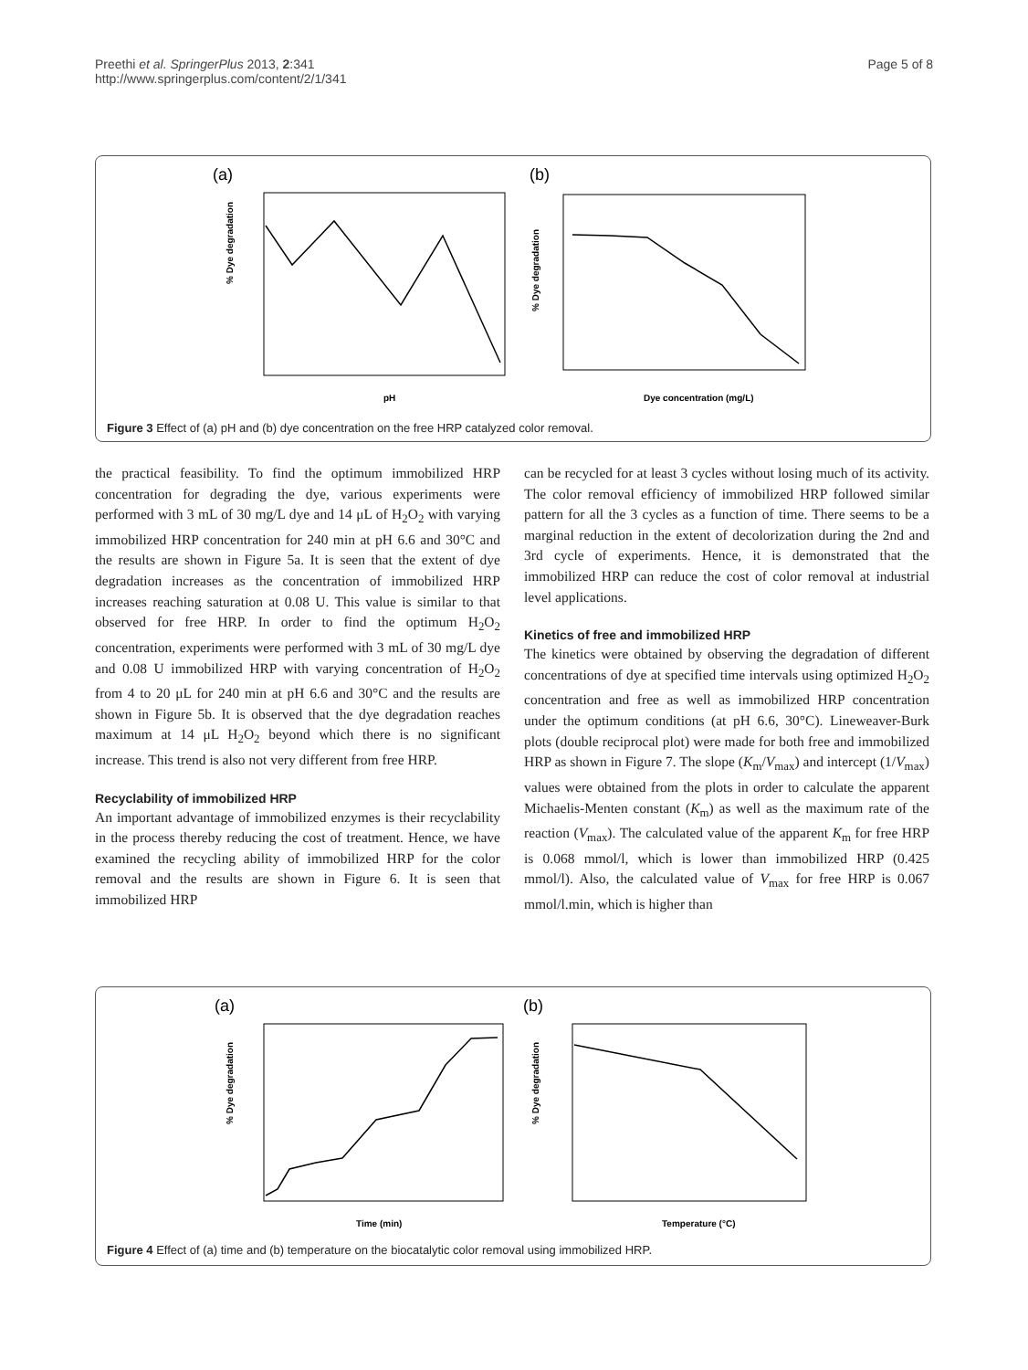Preethi et al. SpringerPlus 2013, 2:341
http://www.springerplus.com/content/2/1/341
Page 5 of 8
(a)
% Dye degradation
pH
(b)
% Dye degradation
Dye concentration (mg/L)
Figure 3 Effect of (a) pH and (b) dye concentration on the free HRP catalyzed color removal.
the practical feasibility. To find the optimum immobilized HRP concentration for degrading the dye, various experiments were performed with 3 mL of 30 mg/L dye and 14 μL of H<sub>2</sub>O<sub>2</sub> with varying immobilized HRP concentration for 240 min at pH 6.6 and 30°C and the results are shown in Figure 5a. It is seen that the extent of dye degradation increases as the concentration of immobilized HRP increases reaching saturation at 0.08 U. This value is similar to that observed for free HRP. In order to find the optimum H<sub>2</sub>O<sub>2</sub> concentration, experiments were performed with 3 mL of 30 mg/L dye and 0.08 U immobilized HRP with varying concentration of H<sub>2</sub>O<sub>2</sub> from 4 to 20 μL for 240 min at pH 6.6 and 30°C and the results are shown in Figure 5b. It is observed that the dye degradation reaches maximum at 14 μL H<sub>2</sub>O<sub>2</sub> beyond which there is no significant increase. This trend is also not very different from free HRP.
Recyclability of immobilized HRP
An important advantage of immobilized enzymes is their recyclability in the process thereby reducing the cost of treatment. Hence, we have examined the recycling ability of immobilized HRP for the color removal and the results are shown in Figure 6. It is seen that immobilized HRP
can be recycled for at least 3 cycles without losing much of its activity. The color removal efficiency of immobilized HRP followed similar pattern for all the 3 cycles as a function of time. There seems to be a marginal reduction in the extent of decolorization during the 2nd and 3rd cycle of experiments. Hence, it is demonstrated that the immobilized HRP can reduce the cost of color removal at industrial level applications.
Kinetics of free and immobilized HRP
The kinetics were obtained by observing the degradation of different concentrations of dye at specified time intervals using optimized H<sub>2</sub>O<sub>2</sub> concentration and free as well as immobilized HRP concentration under the optimum conditions (at pH 6.6, 30°C). Lineweaver-Burk plots (double reciprocal plot) were made for both free and immobilized HRP as shown in Figure 7. The slope (K<sub>m</sub>/V<sub>max</sub>) and intercept (1/V<sub>max</sub>) values were obtained from the plots in order to calculate the apparent Michaelis-Menten constant (K<sub>m</sub>) as well as the maximum rate of the reaction (V<sub>max</sub>). The calculated value of the apparent K<sub>m</sub> for free HRP is 0.068 mmol/l, which is lower than immobilized HRP (0.425 mmol/l). Also, the calculated value of V<sub>max</sub> for free HRP is 0.067 mmol/l.min, which is higher than
(a)
% Dye degradation
Time (min)
(b)
% Dye degradation
Temperature (°C)
Figure 4 Effect of (a) time and (b) temperature on the biocatalytic color removal using immobilized HRP.